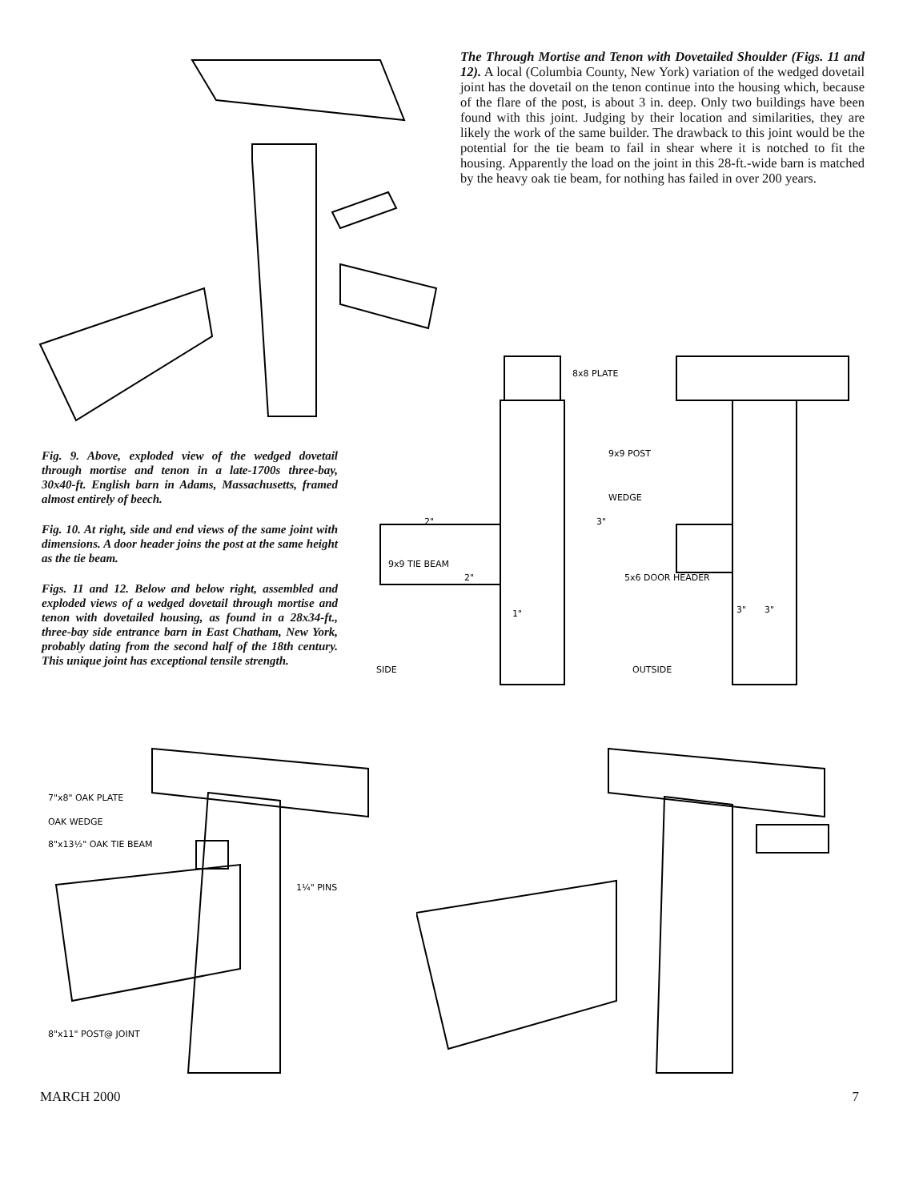The Through Mortise and Tenon with Dovetailed Shoulder (Figs. 11 and 12). A local (Columbia County, New York) variation of the wedged dovetail joint has the dovetail on the tenon continue into the housing which, because of the flare of the post, is about 3 in. deep. Only two buildings have been found with this joint. Judging by their location and similarities, they are likely the work of the same builder. The drawback to this joint would be the potential for the tie beam to fail in shear where it is notched to fit the housing. Apparently the load on the joint in this 28-ft.-wide barn is matched by the heavy oak tie beam, for nothing has failed in over 200 years.
Fig. 9. Above, exploded view of the wedged dovetail through mortise and tenon in a late-1700s three-bay, 30x40-ft. English barn in Adams, Massachusetts, framed almost entirely of beech.
Fig. 10. At right, side and end views of the same joint with dimensions. A door header joins the post at the same height as the tie beam.
Figs. 11 and 12. Below and below right, assembled and exploded views of a wedged dovetail through mortise and tenon with dovetailed housing, as found in a 28x34-ft., three-bay side entrance barn in East Chatham, New York, probably dating from the second half of the 18th century. This unique joint has exceptional tensile strength.
8x8 PLATE
9x9 POST
WEDGE
2"
3"
9x9 TIE BEAM
2"
1"
5x6 DOOR HEADER
3"
3"
SIDE
OUTSIDE
7"x8" OAK PLATE
OAK WEDGE
8"x13½" OAK TIE BEAM
1¼" PINS
8"x11" POST@ JOINT
MARCH 2000 7